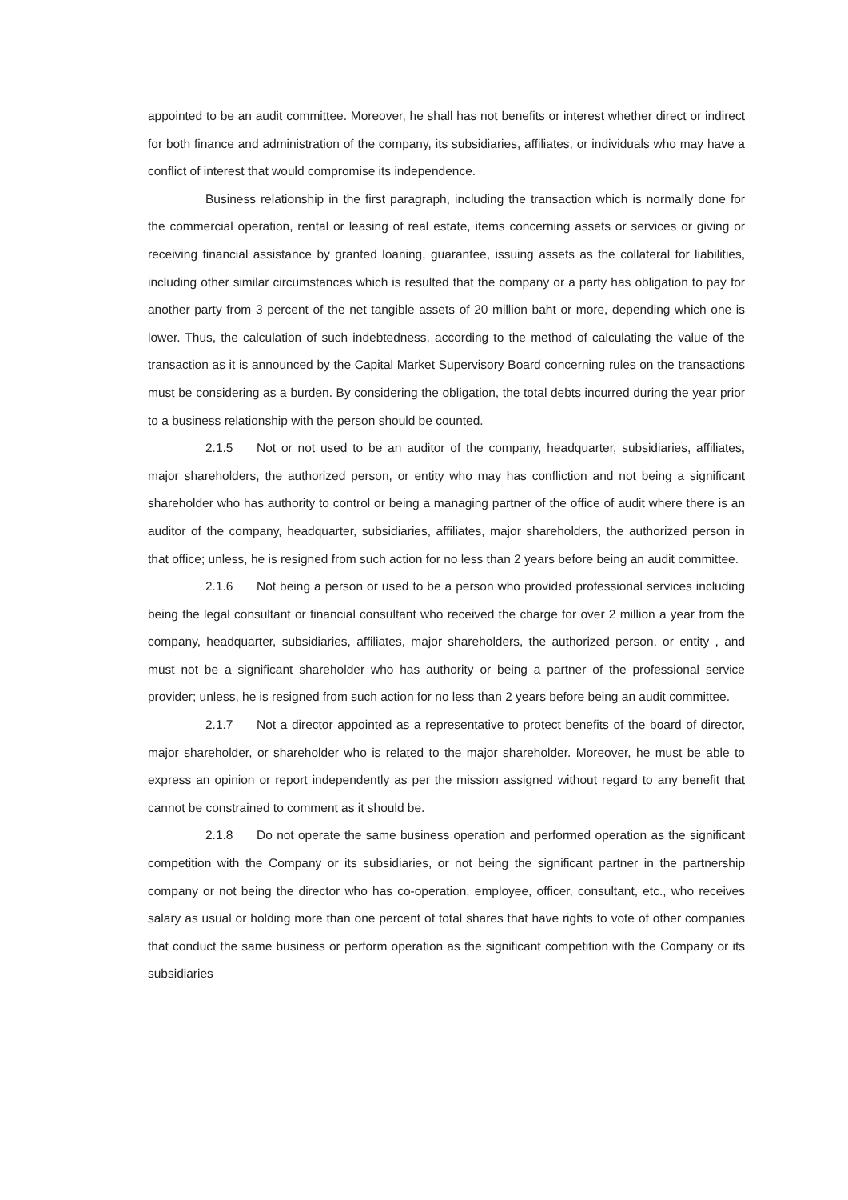appointed to be an audit committee. Moreover, he shall has not benefits or interest whether direct or indirect for both finance and administration of the company, its subsidiaries, affiliates, or individuals who may have a conflict of interest that would compromise its independence.
Business relationship in the first paragraph, including the transaction which is normally done for the commercial operation, rental or leasing of real estate, items concerning assets or services or giving or receiving financial assistance by granted loaning, guarantee, issuing assets as the collateral for liabilities, including other similar circumstances which is resulted that the company or a party has obligation to pay for another party from 3 percent of the net tangible assets of 20 million baht or more, depending which one is lower. Thus, the calculation of such indebtedness, according to the method of calculating the value of the transaction as it is announced by the Capital Market Supervisory Board concerning rules on the transactions must be considering as a burden. By considering the obligation, the total debts incurred during the year prior to a business relationship with the person should be counted.
2.1.5 Not or not used to be an auditor of the company, headquarter, subsidiaries, affiliates, major shareholders, the authorized person, or entity who may has confliction and not being a significant shareholder who has authority to control or being a managing partner of the office of audit where there is an auditor of the company, headquarter, subsidiaries, affiliates, major shareholders, the authorized person in that office; unless, he is resigned from such action for no less than 2 years before being an audit committee.
2.1.6 Not being a person or used to be a person who provided professional services including being the legal consultant or financial consultant who received the charge for over 2 million a year from the company, headquarter, subsidiaries, affiliates, major shareholders, the authorized person, or entity , and must not be a significant shareholder who has authority or being a partner of the professional service provider; unless, he is resigned from such action for no less than 2 years before being an audit committee.
2.1.7 Not a director appointed as a representative to protect benefits of the board of director, major shareholder, or shareholder who is related to the major shareholder. Moreover, he must be able to express an opinion or report independently as per the mission assigned without regard to any benefit that cannot be constrained to comment as it should be.
2.1.8 Do not operate the same business operation and performed operation as the significant competition with the Company or its subsidiaries, or not being the significant partner in the partnership company or not being the director who has co-operation, employee, officer, consultant, etc., who receives salary as usual or holding more than one percent of total shares that have rights to vote of other companies that conduct the same business or perform operation as the significant competition with the Company or its subsidiaries